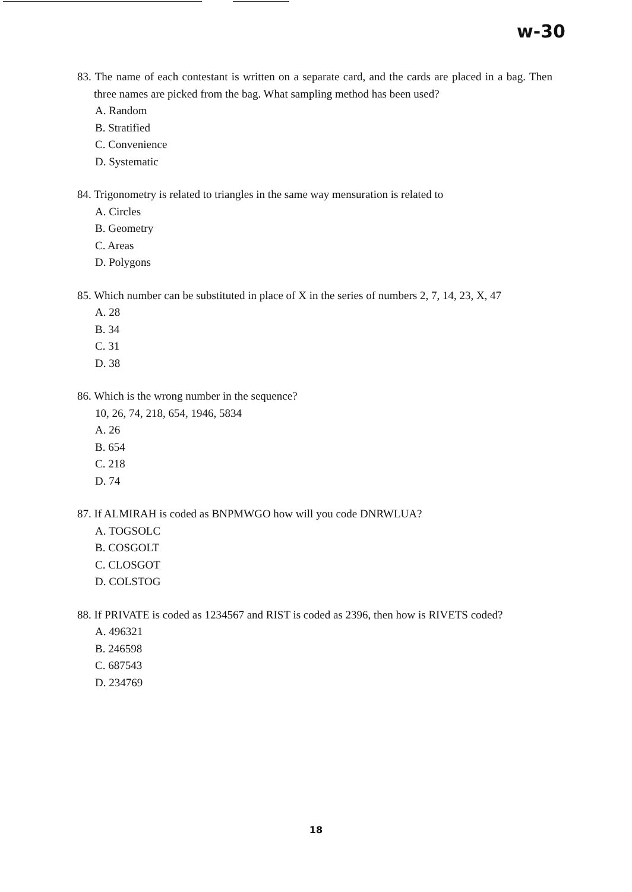w-30
83. The name of each contestant is written on a separate card, and the cards are placed in a bag. Then three names are picked from the bag. What sampling method has been used?
A. Random
B. Stratified
C. Convenience
D. Systematic
84. Trigonometry is related to triangles in the same way mensuration is related to
A. Circles
B. Geometry
C. Areas
D. Polygons
85. Which number can be substituted in place of X in the series of numbers 2, 7, 14, 23, X, 47
A. 28
B. 34
C. 31
D. 38
86. Which is the wrong number in the sequence?
10, 26, 74, 218, 654, 1946, 5834
A. 26
B. 654
C. 218
D. 74
87. If ALMIRAH is coded as BNPMWGO how will you code DNRWLUA?
A. TOGSOLC
B. COSGOLT
C. CLOSGOT
D. COLSTOG
88. If PRIVATE is coded as 1234567 and RIST is coded as 2396, then how is RIVETS coded?
A. 496321
B. 246598
C. 687543
D. 234769
18